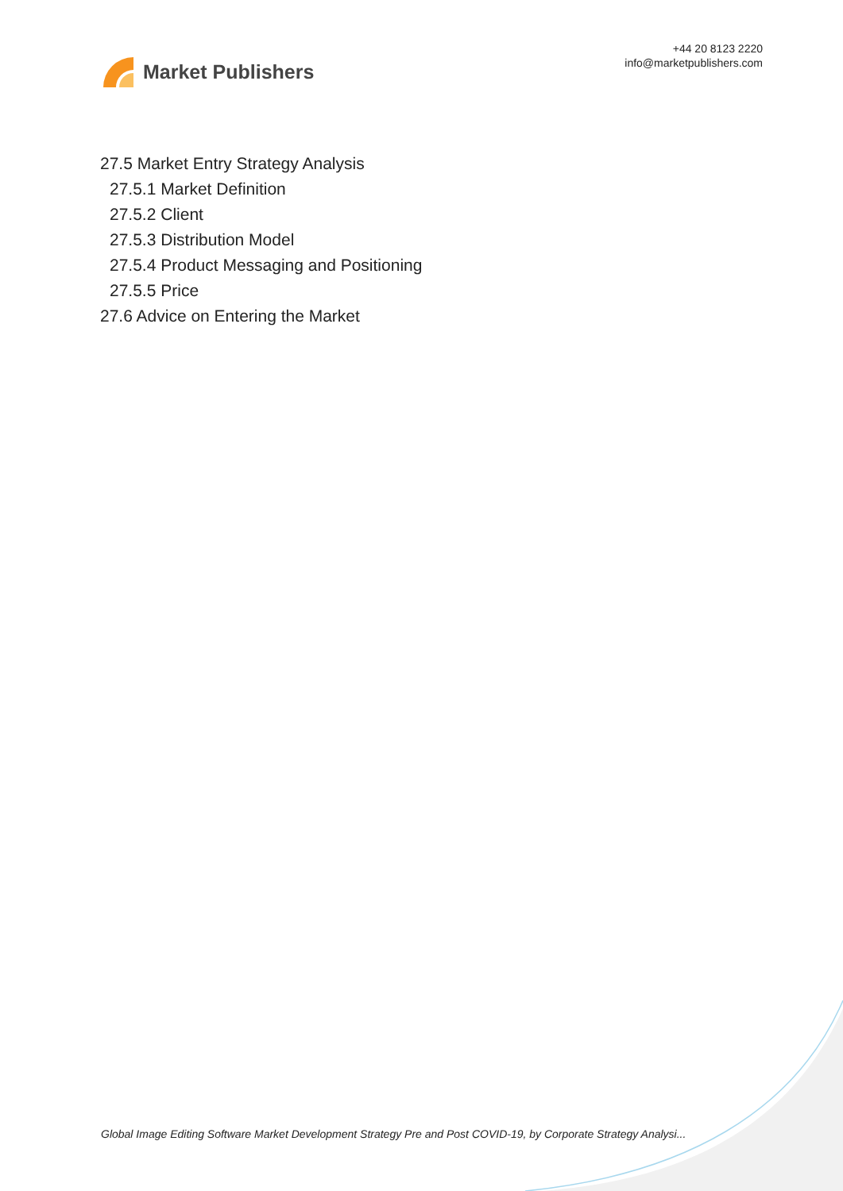Market Publishers
+44 20 8123 2220
info@marketpublishers.com
27.5 Market Entry Strategy Analysis
27.5.1 Market Definition
27.5.2 Client
27.5.3 Distribution Model
27.5.4 Product Messaging and Positioning
27.5.5 Price
27.6 Advice on Entering the Market
Global Image Editing Software Market Development Strategy Pre and Post COVID-19, by Corporate Strategy Analysi...